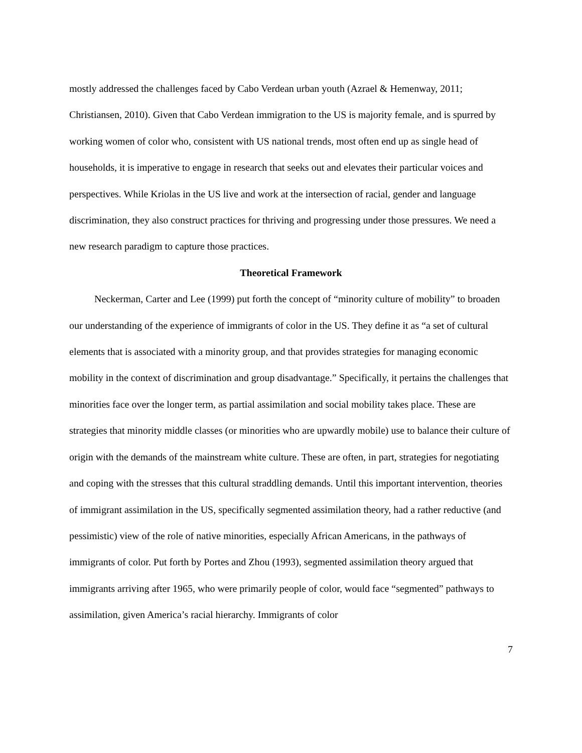mostly addressed the challenges faced by Cabo Verdean urban youth (Azrael & Hemenway, 2011; Christiansen, 2010). Given that Cabo Verdean immigration to the US is majority female, and is spurred by working women of color who, consistent with US national trends, most often end up as single head of households, it is imperative to engage in research that seeks out and elevates their particular voices and perspectives. While Kriolas in the US live and work at the intersection of racial, gender and language discrimination, they also construct practices for thriving and progressing under those pressures. We need a new research paradigm to capture those practices.
Theoretical Framework
Neckerman, Carter and Lee (1999) put forth the concept of “minority culture of mobility” to broaden our understanding of the experience of immigrants of color in the US. They define it as “a set of cultural elements that is associated with a minority group, and that provides strategies for managing economic mobility in the context of discrimination and group disadvantage.” Specifically, it pertains the challenges that minorities face over the longer term, as partial assimilation and social mobility takes place. These are strategies that minority middle classes (or minorities who are upwardly mobile) use to balance their culture of origin with the demands of the mainstream white culture. These are often, in part, strategies for negotiating and coping with the stresses that this cultural straddling demands. Until this important intervention, theories of immigrant assimilation in the US, specifically segmented assimilation theory, had a rather reductive (and pessimistic) view of the role of native minorities, especially African Americans, in the pathways of immigrants of color. Put forth by Portes and Zhou (1993), segmented assimilation theory argued that immigrants arriving after 1965, who were primarily people of color, would face “segmented” pathways to assimilation, given America’s racial hierarchy. Immigrants of color
7